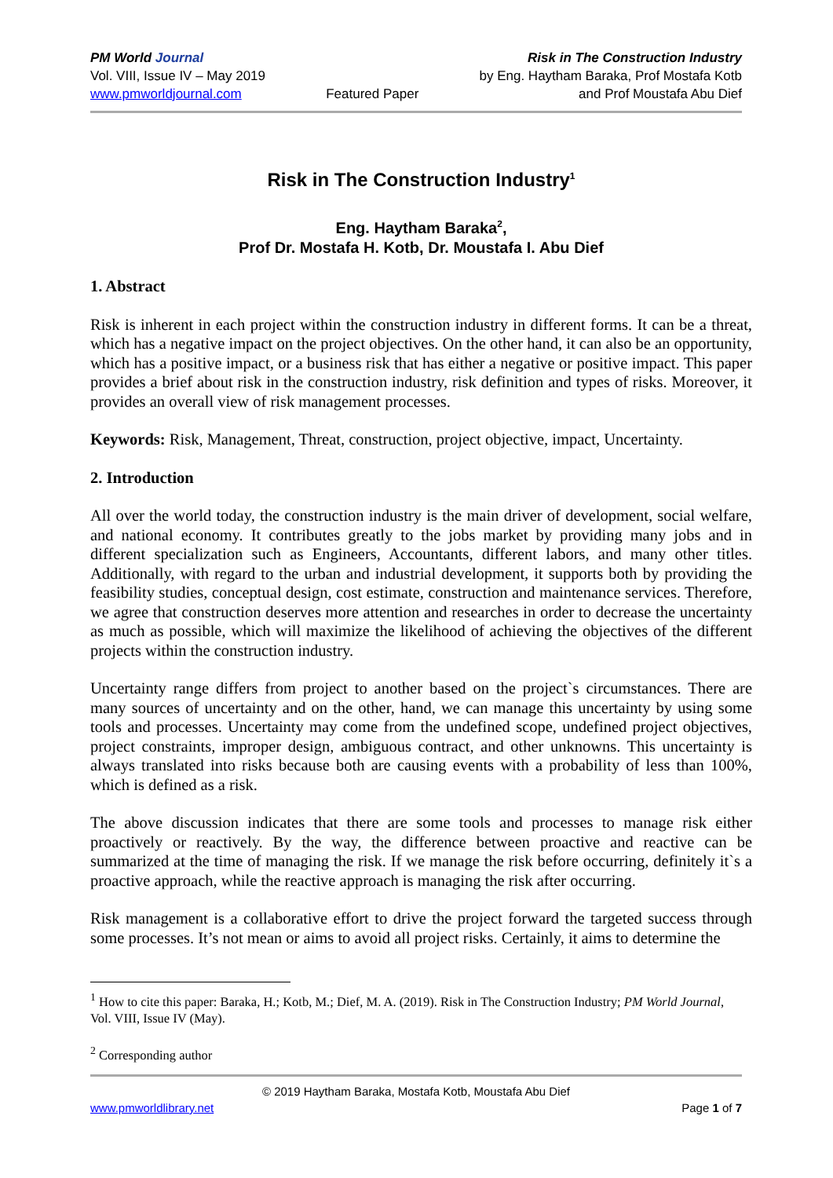PM World Journal
Vol. VIII, Issue IV – May 2019
www.pmworldjournal.com
Featured Paper Risk in The Construction Industry
by Eng. Haytham Baraka, Prof Mostafa Kotb
and Prof Moustafa Abu Dief
Risk in The Construction Industry<sup>1</sup>
Eng. Haytham Baraka<sup>2</sup>,
Prof Dr. Mostafa H. Kotb, Dr. Moustafa I. Abu Dief
1. Abstract
Risk is inherent in each project within the construction industry in different forms. It can be a threat, which has a negative impact on the project objectives. On the other hand, it can also be an opportunity, which has a positive impact, or a business risk that has either a negative or positive impact. This paper provides a brief about risk in the construction industry, risk definition and types of risks. Moreover, it provides an overall view of risk management processes.
Keywords: Risk, Management, Threat, construction, project objective, impact, Uncertainty.
2. Introduction
All over the world today, the construction industry is the main driver of development, social welfare, and national economy. It contributes greatly to the jobs market by providing many jobs and in different specialization such as Engineers, Accountants, different labors, and many other titles. Additionally, with regard to the urban and industrial development, it supports both by providing the feasibility studies, conceptual design, cost estimate, construction and maintenance services. Therefore, we agree that construction deserves more attention and researches in order to decrease the uncertainty as much as possible, which will maximize the likelihood of achieving the objectives of the different projects within the construction industry.
Uncertainty range differs from project to another based on the project`s circumstances. There are many sources of uncertainty and on the other, hand, we can manage this uncertainty by using some tools and processes. Uncertainty may come from the undefined scope, undefined project objectives, project constraints, improper design, ambiguous contract, and other unknowns. This uncertainty is always translated into risks because both are causing events with a probability of less than 100%, which is defined as a risk.
The above discussion indicates that there are some tools and processes to manage risk either proactively or reactively. By the way, the difference between proactive and reactive can be summarized at the time of managing the risk. If we manage the risk before occurring, definitely it`s a proactive approach, while the reactive approach is managing the risk after occurring.
Risk management is a collaborative effort to drive the project forward the targeted success through some processes. It’s not mean or aims to avoid all project risks. Certainly, it aims to determine the
<sup>1</sup> How to cite this paper: Baraka, H.; Kotb, M.; Dief, M. A. (2019). Risk in The Construction Industry; PM World Journal, Vol. VIII, Issue IV (May).
<sup>2</sup> Corresponding author
© 2019 Haytham Baraka, Mostafa Kotb, Moustafa Abu Dief
www.pmworldlibrary.net Page 1 of 7